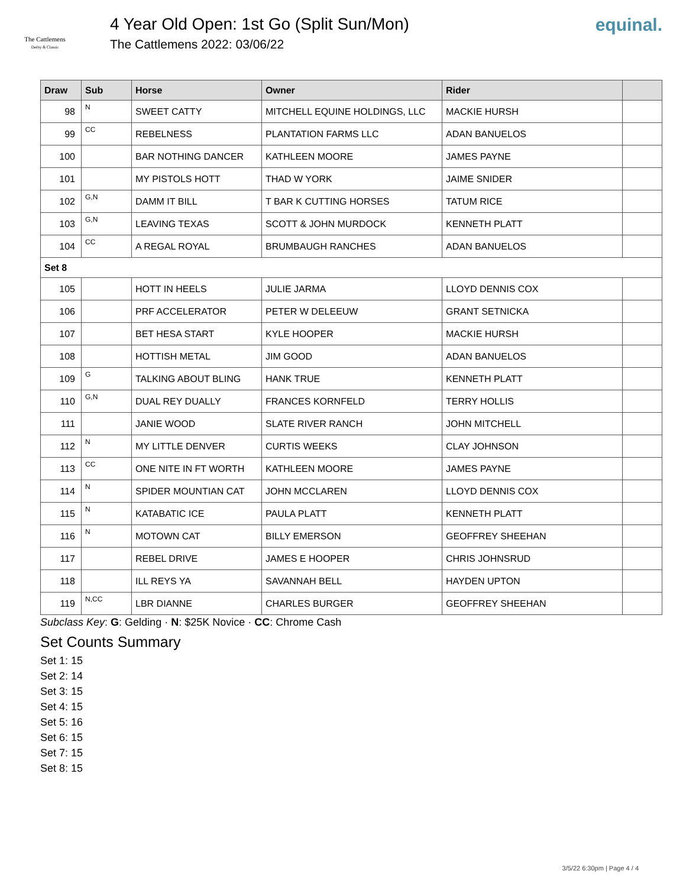The Cattlemens
Derby & Classic
4 Year Old Open: 1st Go (Split Sun/Mon)
The Cattlemens 2022: 03/06/22
equinal.
| Draw | Sub | Horse | Owner | Rider | |
| --- | --- | --- | --- | --- | --- |
| 98 | N | SWEET CATTY | MITCHELL EQUINE HOLDINGS, LLC | MACKIE HURSH | |
| 99 | CC | REBELNESS | PLANTATION FARMS LLC | ADAN BANUELOS | |
| 100 | | BAR NOTHING DANCER | KATHLEEN MOORE | JAMES PAYNE | |
| 101 | | MY PISTOLS HOTT | THAD W YORK | JAIME SNIDER | |
| 102 | G,N | DAMM IT BILL | T BAR K CUTTING HORSES | TATUM RICE | |
| 103 | G,N | LEAVING TEXAS | SCOTT & JOHN MURDOCK | KENNETH PLATT | |
| 104 | CC | A REGAL ROYAL | BRUMBAUGH RANCHES | ADAN BANUELOS | |
| Set 8 | | | | | |
| 105 | | HOTT IN HEELS | JULIE JARMA | LLOYD DENNIS COX | |
| 106 | | PRF ACCELERATOR | PETER W DELEEUW | GRANT SETNICKA | |
| 107 | | BET HESA START | KYLE HOOPER | MACKIE HURSH | |
| 108 | | HOTTISH METAL | JIM GOOD | ADAN BANUELOS | |
| 109 | G | TALKING ABOUT BLING | HANK TRUE | KENNETH PLATT | |
| 110 | G,N | DUAL REY DUALLY | FRANCES KORNFELD | TERRY HOLLIS | |
| 111 | | JANIE WOOD | SLATE RIVER RANCH | JOHN MITCHELL | |
| 112 | N | MY LITTLE DENVER | CURTIS WEEKS | CLAY JOHNSON | |
| 113 | CC | ONE NITE IN FT WORTH | KATHLEEN MOORE | JAMES PAYNE | |
| 114 | N | SPIDER MOUNTIAN CAT | JOHN MCCLAREN | LLOYD DENNIS COX | |
| 115 | N | KATABATIC ICE | PAULA PLATT | KENNETH PLATT | |
| 116 | N | MOTOWN CAT | BILLY EMERSON | GEOFFREY SHEEHAN | |
| 117 | | REBEL DRIVE | JAMES E HOOPER | CHRIS JOHNSRUD | |
| 118 | | ILL REYS YA | SAVANNAH BELL | HAYDEN UPTON | |
| 119 | N,CC | LBR DIANNE | CHARLES BURGER | GEOFFREY SHEEHAN | |
Subclass Key: G: Gelding · N: $25K Novice · CC: Chrome Cash
Set Counts Summary
Set 1: 15
Set 2: 14
Set 3: 15
Set 4: 15
Set 5: 16
Set 6: 15
Set 7: 15
Set 8: 15
3/5/22 6:30pm | Page 4 / 4